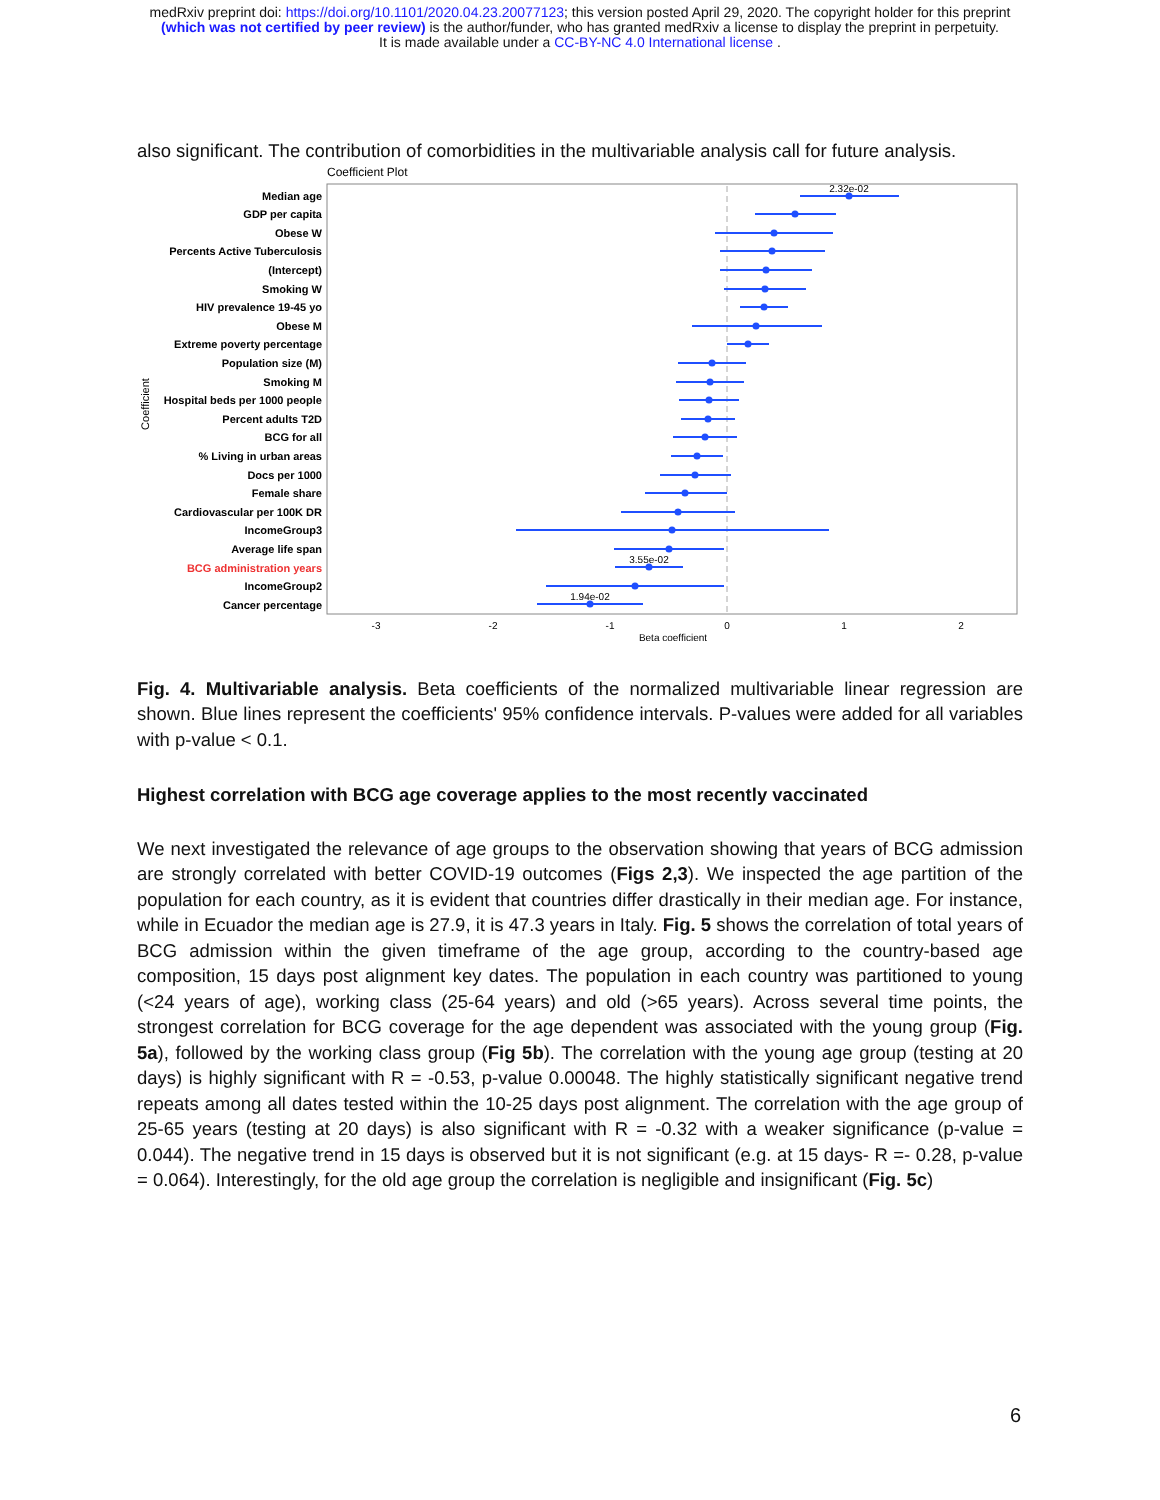medRxiv preprint doi: https://doi.org/10.1101/2020.04.23.20077123; this version posted April 29, 2020. The copyright holder for this preprint
(which was not certified by peer review) is the author/funder, who has granted medRxiv a license to display the preprint in perpetuity.
It is made available under a CC-BY-NC 4.0 International license .
also significant. The contribution of comorbidities in the multivariable analysis call for future analysis.
Coefficient Plot
Median age
GDP per capita
Obese W
Percents Active Tuberculosis
(Intercept)
Smoking W
HIV prevalence 19-45 yo
Obese M
Extreme poverty percentage
Population size (M)
Smoking M
Hospital beds per 1000 people
Percent adults T2D
BCG for all
% Living in urban areas
Docs per 1000
Female share
Cardiovascular per 100K DR
IncomeGroup3
Average life span
BCG administration years
IncomeGroup2
Cancer percentage
Coefficient
2.32e-02
3.55e-02
1.94e-02
-3
-2
-1
0
1
2
Beta coefficient
Fig. 4. Multivariable analysis. Beta coefficients of the normalized multivariable linear regression are shown. Blue lines represent the coefficients' 95% confidence intervals. P-values were added for all variables with p-value < 0.1.
Highest correlation with BCG age coverage applies to the most recently vaccinated
We next investigated the relevance of age groups to the observation showing that years of BCG admission are strongly correlated with better COVID-19 outcomes (Figs 2,3). We inspected the age partition of the population for each country, as it is evident that countries differ drastically in their median age. For instance, while in Ecuador the median age is 27.9, it is 47.3 years in Italy. Fig. 5 shows the correlation of total years of BCG admission within the given timeframe of the age group, according to the country-based age composition, 15 days post alignment key dates. The population in each country was partitioned to young (<24 years of age), working class (25-64 years) and old (>65 years). Across several time points, the strongest correlation for BCG coverage for the age dependent was associated with the young group (Fig. 5a), followed by the working class group (Fig 5b). The correlation with the young age group (testing at 20 days) is highly significant with R = -0.53, p-value 0.00048. The highly statistically significant negative trend repeats among all dates tested within the 10-25 days post alignment. The correlation with the age group of 25-65 years (testing at 20 days) is also significant with R = -0.32 with a weaker significance (p-value = 0.044). The negative trend in 15 days is observed but it is not significant (e.g. at 15 days- R =- 0.28, p-value = 0.064). Interestingly, for the old age group the correlation is negligible and insignificant (Fig. 5c)
6